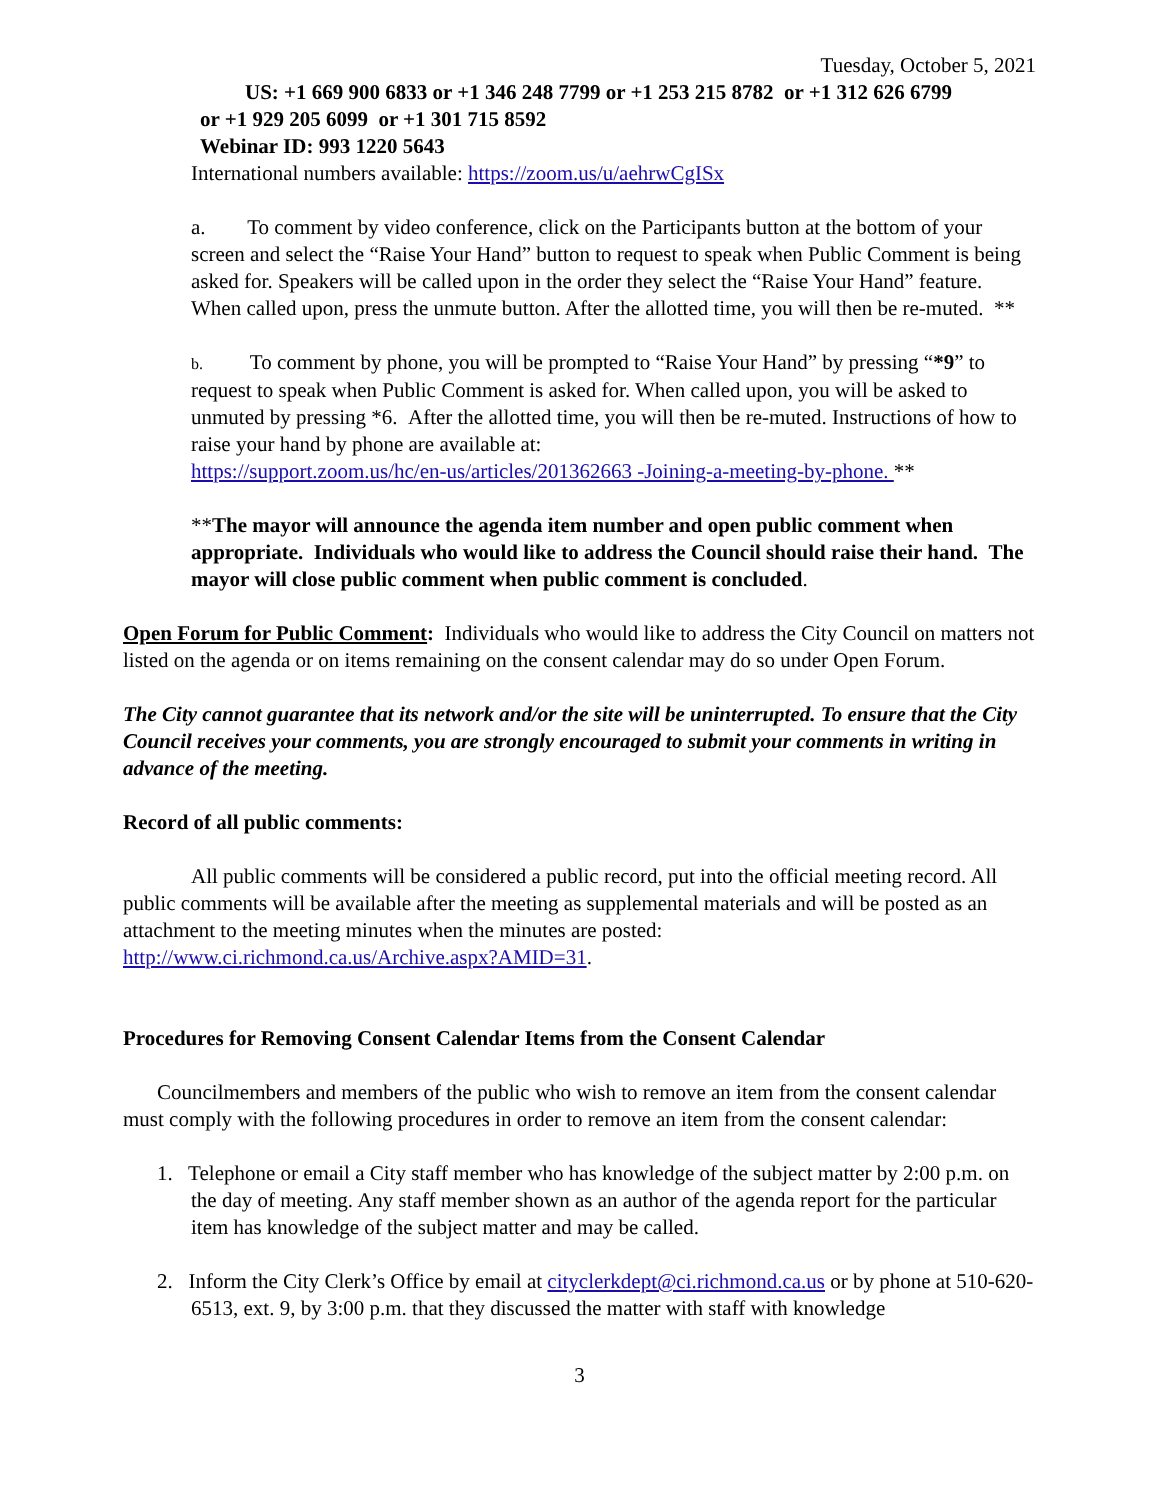Tuesday, October 5, 2021
US: +1 669 900 6833 or +1 346 248 7799 or +1 253 215 8782 or +1 312 626 6799
or +1 929 205 6099 or +1 301 715 8592
Webinar ID: 993 1220 5643
International numbers available: https://zoom.us/u/aehrwCgISx
a. To comment by video conference, click on the Participants button at the bottom of your screen and select the “Raise Your Hand” button to request to speak when Public Comment is being asked for. Speakers will be called upon in the order they select the “Raise Your Hand” feature. When called upon, press the unmute button. After the allotted time, you will then be re-muted. **
b. To comment by phone, you will be prompted to “Raise Your Hand” by pressing “*9” to request to speak when Public Comment is asked for. When called upon, you will be asked to unmuted by pressing *6. After the allotted time, you will then be re-muted. Instructions of how to raise your hand by phone are available at:
https://support.zoom.us/hc/en-us/articles/201362663 -Joining-a-meeting-by-phone. **
**The mayor will announce the agenda item number and open public comment when appropriate. Individuals who would like to address the Council should raise their hand. The mayor will close public comment when public comment is concluded.
Open Forum for Public Comment: Individuals who would like to address the City Council on matters not listed on the agenda or on items remaining on the consent calendar may do so under Open Forum.
The City cannot guarantee that its network and/or the site will be uninterrupted. To ensure that the City Council receives your comments, you are strongly encouraged to submit your comments in writing in advance of the meeting.
Record of all public comments:
All public comments will be considered a public record, put into the official meeting record. All public comments will be available after the meeting as supplemental materials and will be posted as an attachment to the meeting minutes when the minutes are posted: http://www.ci.richmond.ca.us/Archive.aspx?AMID=31.
Procedures for Removing Consent Calendar Items from the Consent Calendar
Councilmembers and members of the public who wish to remove an item from the consent calendar must comply with the following procedures in order to remove an item from the consent calendar:
1. Telephone or email a City staff member who has knowledge of the subject matter by 2:00 p.m. on the day of meeting. Any staff member shown as an author of the agenda report for the particular item has knowledge of the subject matter and may be called.
2. Inform the City Clerk’s Office by email at cityclerkdept@ci.richmond.ca.us or by phone at 510-620-6513, ext. 9, by 3:00 p.m. that they discussed the matter with staff with knowledge
3